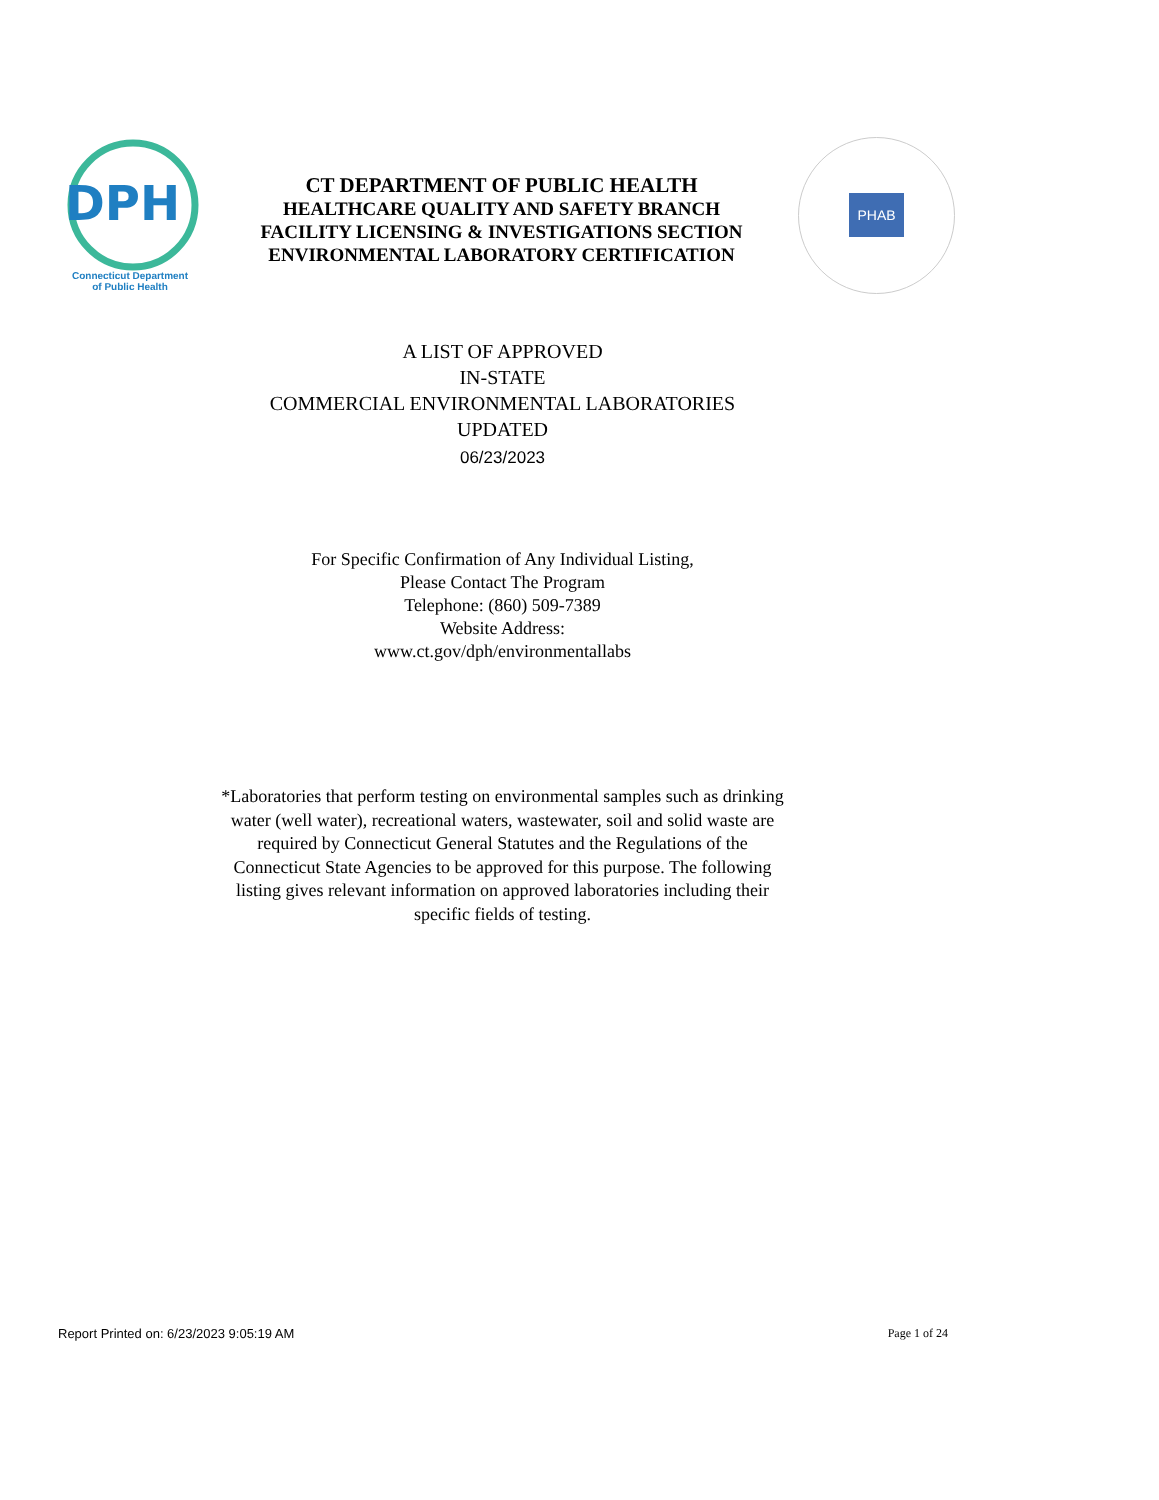DPH
Connecticut Department
of Public Health
CT DEPARTMENT OF PUBLIC HEALTH
HEALTHCARE QUALITY AND SAFETY BRANCH
FACILITY LICENSING & INVESTIGATIONS SECTION
ENVIRONMENTAL LABORATORY CERTIFICATION
PHAB
A LIST OF APPROVED
IN-STATE
COMMERCIAL ENVIRONMENTAL LABORATORIES
UPDATED
06/23/2023
For Specific Confirmation of Any Individual Listing,
Please Contact The Program
Telephone: (860) 509-7389
Website Address:
www.ct.gov/dph/environmentallabs
*Laboratories that perform testing on environmental samples such as drinking water (well water), recreational waters, wastewater, soil and solid waste are required by Connecticut General Statutes and the Regulations of the Connecticut State Agencies to be approved for this purpose. The following listing gives relevant information on approved laboratories including their specific fields of testing.
Report Printed on: 6/23/2023 9:05:19 AM Page 1 of 24